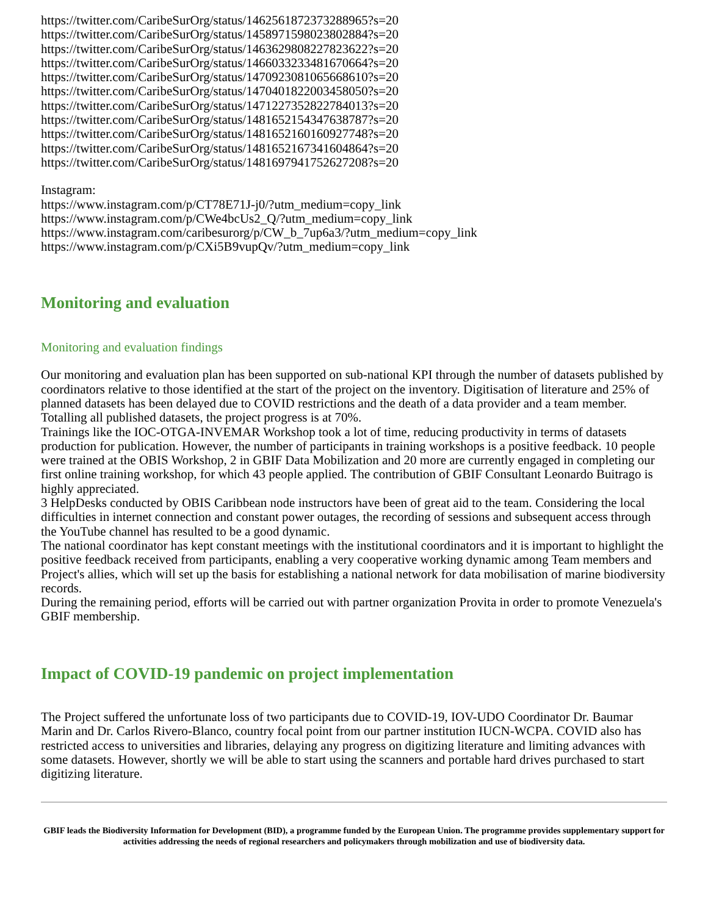https://twitter.com/CaribeSurOrg/status/1462561872373288965?s=20
https://twitter.com/CaribeSurOrg/status/1458971598023802884?s=20
https://twitter.com/CaribeSurOrg/status/1463629808227823622?s=20
https://twitter.com/CaribeSurOrg/status/1466033233481670664?s=20
https://twitter.com/CaribeSurOrg/status/1470923081065668610?s=20
https://twitter.com/CaribeSurOrg/status/1470401822003458050?s=20
https://twitter.com/CaribeSurOrg/status/1471227352822784013?s=20
https://twitter.com/CaribeSurOrg/status/1481652154347638787?s=20
https://twitter.com/CaribeSurOrg/status/1481652160160927748?s=20
https://twitter.com/CaribeSurOrg/status/1481652167341604864?s=20
https://twitter.com/CaribeSurOrg/status/1481697941752627208?s=20
Instagram:
https://www.instagram.com/p/CT78E71J-j0/?utm_medium=copy_link
https://www.instagram.com/p/CWe4bcUs2_Q/?utm_medium=copy_link
https://www.instagram.com/caribesurorg/p/CW_b_7up6a3/?utm_medium=copy_link
https://www.instagram.com/p/CXi5B9vupQv/?utm_medium=copy_link
Monitoring and evaluation
Monitoring and evaluation findings
Our monitoring and evaluation plan has been supported on sub-national KPI through the number of datasets published by coordinators relative to those identified at the start of the project on the inventory. Digitisation of literature and 25% of planned datasets has been delayed due to COVID restrictions and the death of a data provider and a team member. Totalling all published datasets, the project progress is at 70%.
Trainings like the IOC-OTGA-INVEMAR Workshop took a lot of time, reducing productivity in terms of datasets production for publication. However, the number of participants in training workshops is a positive feedback. 10 people were trained at the OBIS Workshop, 2 in GBIF Data Mobilization and 20 more are currently engaged in completing our first online training workshop, for which 43 people applied. The contribution of GBIF Consultant Leonardo Buitrago is highly appreciated.
3 HelpDesks conducted by OBIS Caribbean node instructors have been of great aid to the team. Considering the local difficulties in internet connection and constant power outages, the recording of sessions and subsequent access through the YouTube channel has resulted to be a good dynamic.
The national coordinator has kept constant meetings with the institutional coordinators and it is important to highlight the positive feedback received from participants, enabling a very cooperative working dynamic among Team members and Project's allies, which will set up the basis for establishing a national network for data mobilisation of marine biodiversity records.
During the remaining period, efforts will be carried out with partner organization Provita in order to promote Venezuela's GBIF membership.
Impact of COVID-19 pandemic on project implementation
The Project suffered the unfortunate loss of two participants due to COVID-19, IOV-UDO Coordinator Dr. Baumar Marin and Dr. Carlos Rivero-Blanco, country focal point from our partner institution IUCN-WCPA. COVID also has restricted access to universities and libraries, delaying any progress on digitizing literature and limiting advances with some datasets. However, shortly we will be able to start using the scanners and portable hard drives purchased to start digitizing literature.
GBIF leads the Biodiversity Information for Development (BID), a programme funded by the European Union. The programme provides supplementary support for activities addressing the needs of regional researchers and policymakers through mobilization and use of biodiversity data.